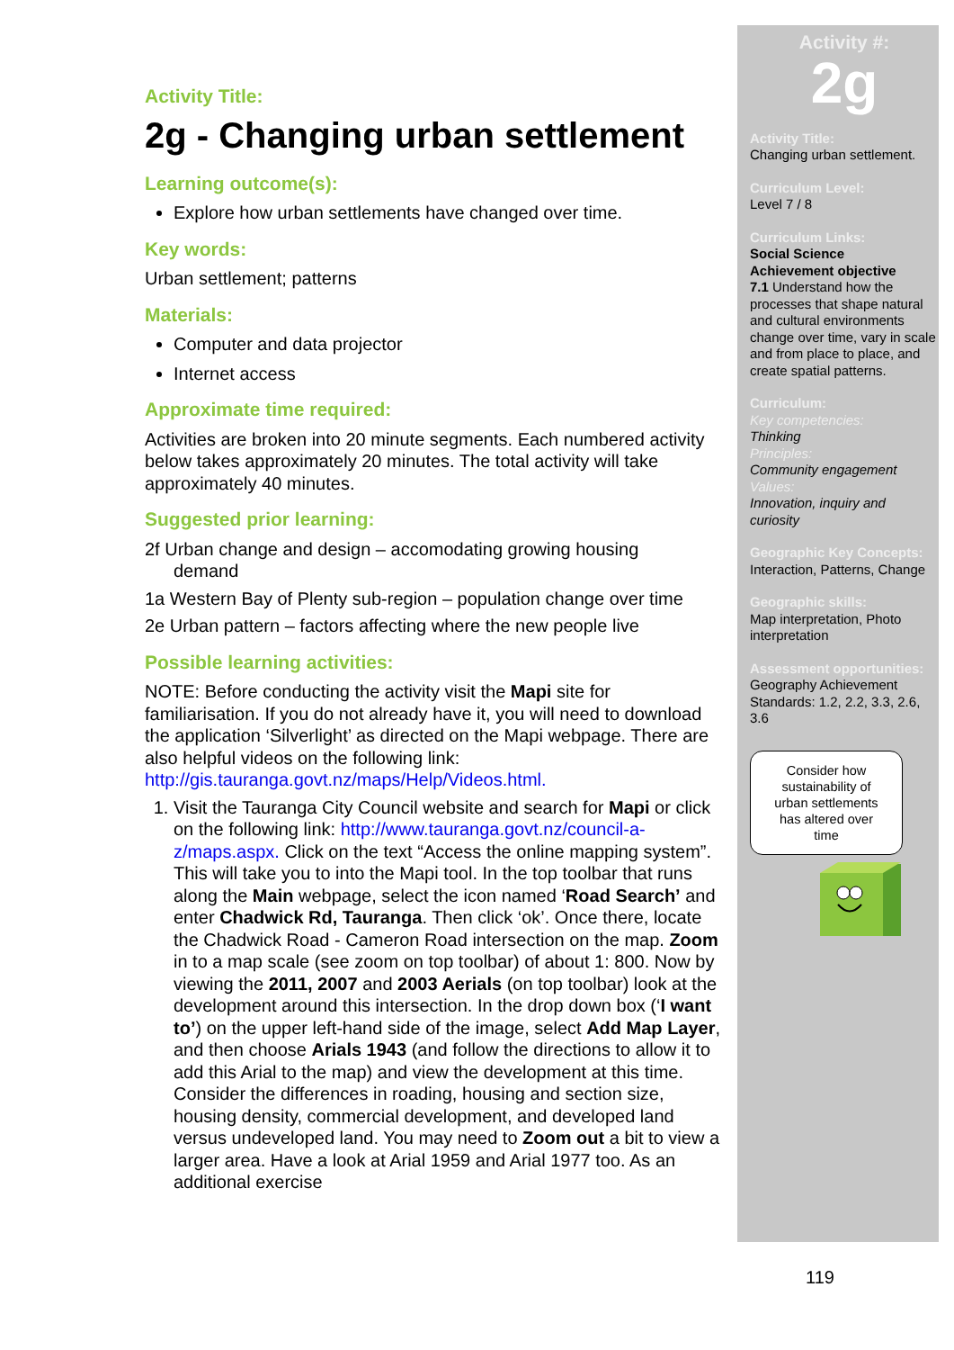Activity Title:
2g - Changing urban settlement
Learning outcome(s):
Explore how urban settlements have changed over time.
Key words:
Urban settlement; patterns
Materials:
Computer and data projector
Internet access
Approximate time required:
Activities are broken into 20 minute segments. Each numbered activity below takes approximately 20 minutes. The total activity will take approximately 40 minutes.
Suggested prior learning:
2f Urban change and design – accomodating growing housing
demand
1a Western Bay of Plenty sub-region – population change over time
2e Urban pattern – factors affecting where the new people live
Possible learning activities:
NOTE: Before conducting the activity visit the Mapi site for familiarisation. If you do not already have it, you will need to download the application ‘Silverlight’ as directed on the Mapi webpage. There are also helpful videos on the following link: http://gis.tauranga.govt.nz/maps/Help/Videos.html.
1. Visit the Tauranga City Council website and search for Mapi or click on the following link: http://www.tauranga.govt.nz/council-a-z/maps.aspx. Click on the text “Access the online mapping system”. This will take you to into the Mapi tool. In the top toolbar that runs along the Main webpage, select the icon named ‘Road Search’ and enter Chadwick Rd, Tauranga. Then click ‘ok’. Once there, locate the Chadwick Road - Cameron Road intersection on the map. Zoom in to a map scale (see zoom on top toolbar) of about 1: 800. Now by viewing the 2011, 2007 and 2003 Aerials (on top toolbar) look at the development around this intersection. In the drop down box (‘I want to’) on the upper left-hand side of the image, select Add Map Layer, and then choose Arials 1943 (and follow the directions to allow it to add this Arial to the map) and view the development at this time. Consider the differences in roading, housing and section size, housing density, commercial development, and developed land versus undeveloped land. You may need to Zoom out a bit to view a larger area. Have a look at Arial 1959 and Arial 1977 too. As an additional exercise
Activity #:
2g
Activity Title:
Changing urban settlement.
Curriculum Level:
Level 7 / 8
Curriculum Links:
Social Science
Achievement objective
7.1 Understand how the processes that shape natural and cultural environments change over time, vary in scale and from place to place, and create spatial patterns.
Curriculum:
Key competencies:
Thinking
Principles:
Community engagement
Values:
Innovation, inquiry and curiosity
Geographic Key Concepts:
Interaction, Patterns, Change
Geographic skills:
Map interpretation, Photo interpretation
Assessment opportunities:
Geography Achievement Standards: 1.2, 2.2, 3.3, 2.6, 3.6
Consider how
sustainability of
urban settlements
has altered over
time
119